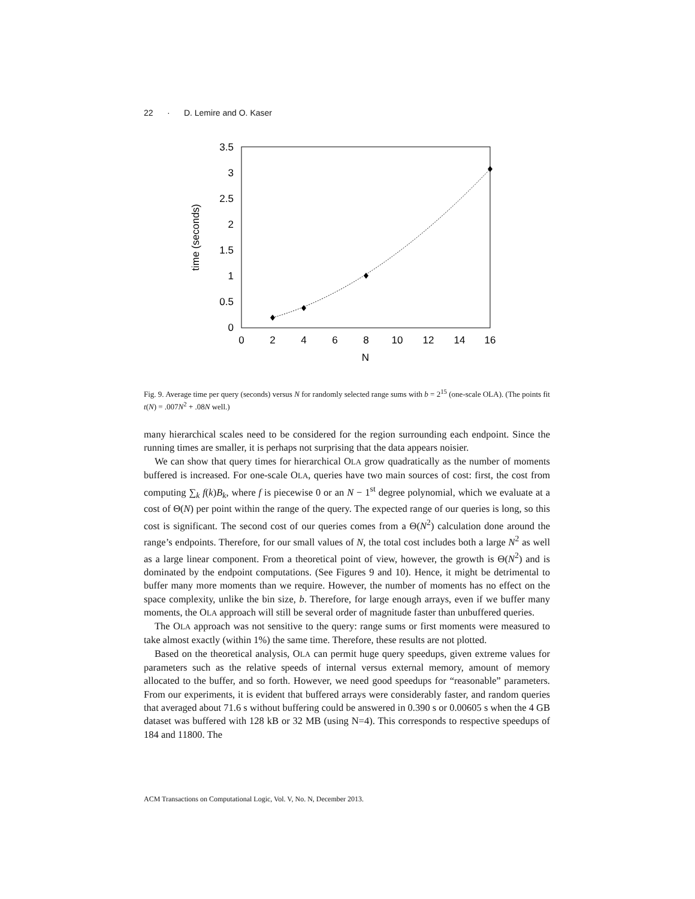22 · D. Lemire and O. Kaser
0
0.5
1
1.5
2
2.5
3
3.5
0
2
4
6
8
10
12
14
16
N
time (seconds)
Fig. 9. Average time per query (seconds) versus N for randomly selected range sums with b = 2<sup>15</sup> (one-scale OLA). (The points fit t(N) = .007N<sup>2</sup> + .08N well.)
many hierarchical scales need to be considered for the region surrounding each endpoint. Since the running times are smaller, it is perhaps not surprising that the data appears noisier.
We can show that query times for hierarchical OLA grow quadratically as the number of moments buffered is increased. For one-scale OLA, queries have two main sources of cost: first, the cost from computing ∑<sub>k</sub> f(k)B<sub>k</sub>, where f is piecewise 0 or an N − 1<sup>st</sup> degree polynomial, which we evaluate at a cost of Θ(N) per point within the range of the query. The expected range of our queries is long, so this cost is significant. The second cost of our queries comes from a Θ(N<sup>2</sup>) calculation done around the range’s endpoints. Therefore, for our small values of N, the total cost includes both a large N<sup>2</sup> as well as a large linear component. From a theoretical point of view, however, the growth is Θ(N<sup>2</sup>) and is dominated by the endpoint computations. (See Figures 9 and 10). Hence, it might be detrimental to buffer many more moments than we require. However, the number of moments has no effect on the space complexity, unlike the bin size, b. Therefore, for large enough arrays, even if we buffer many moments, the OLA approach will still be several order of magnitude faster than unbuffered queries.
The OLA approach was not sensitive to the query: range sums or first moments were measured to take almost exactly (within 1%) the same time. Therefore, these results are not plotted.
Based on the theoretical analysis, OLA can permit huge query speedups, given extreme values for parameters such as the relative speeds of internal versus external memory, amount of memory allocated to the buffer, and so forth. However, we need good speedups for “reasonable” parameters. From our experiments, it is evident that buffered arrays were considerably faster, and random queries that averaged about 71.6 s without buffering could be answered in 0.390 s or 0.00605 s when the 4 GB dataset was buffered with 128 kB or 32 MB (using N=4). This corresponds to respective speedups of 184 and 11800. The
ACM Transactions on Computational Logic, Vol. V, No. N, December 2013.